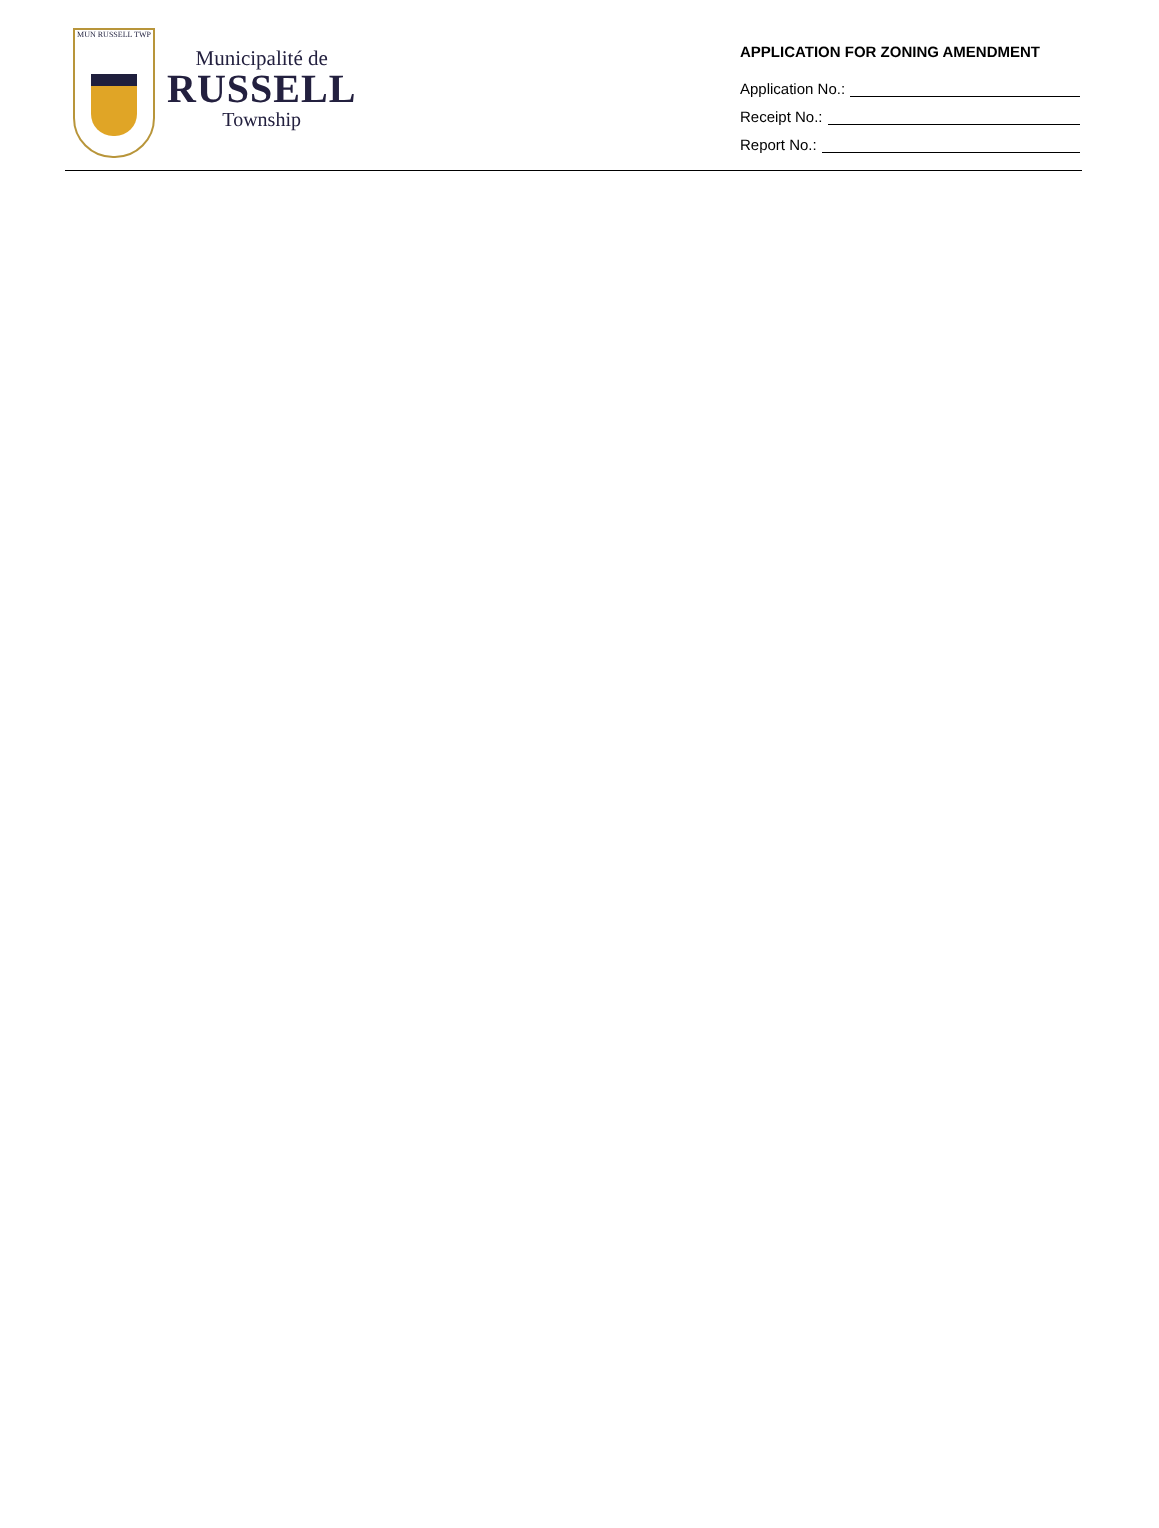MUN RUSSELL TWP
Municipalité de
RUSSELL
Township
APPLICATION FOR ZONING AMENDMENT
Application No.:
Receipt No.:
Report No.: